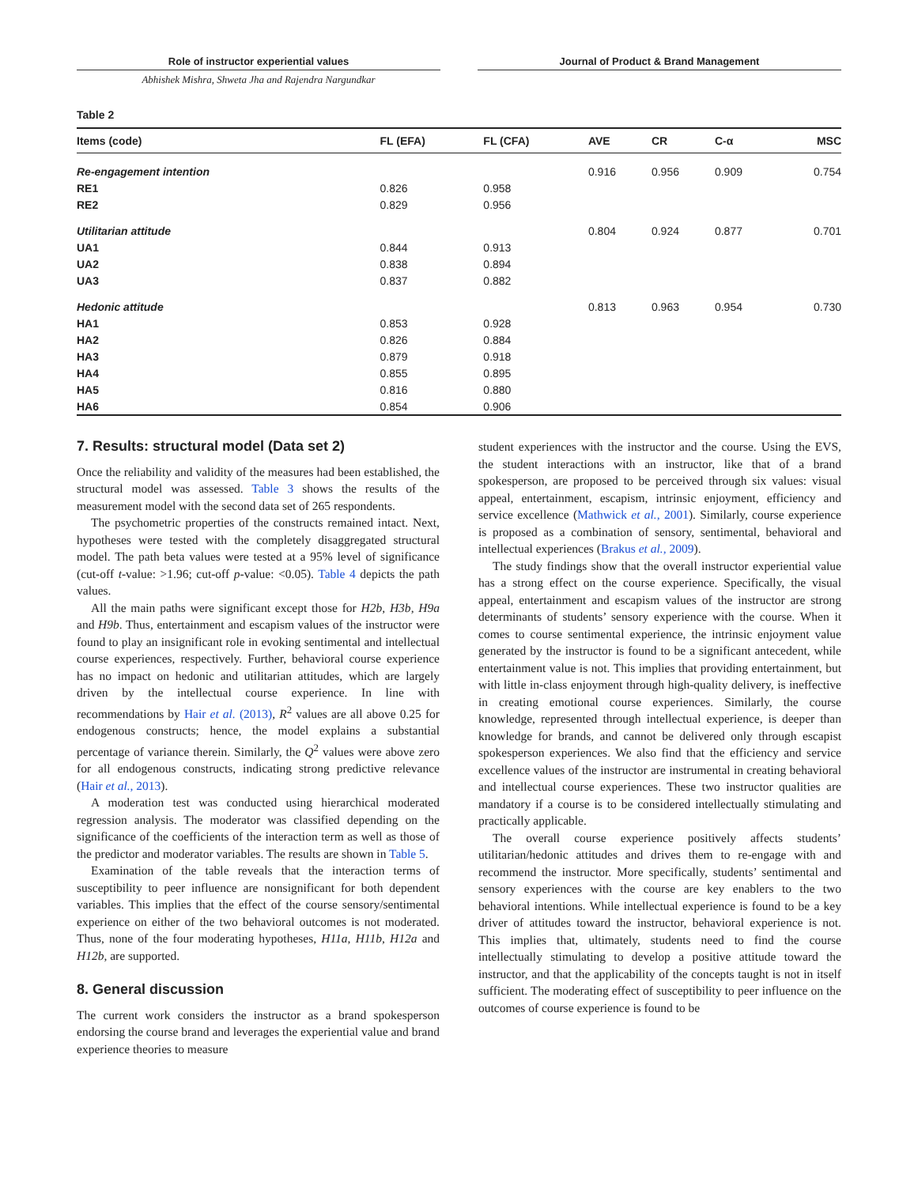Role of instructor experiential values Journal of Product & Brand Management
Abhishek Mishra, Shweta Jha and Rajendra Nargundkar
Table 2
| Items (code) | FL (EFA) | FL (CFA) | AVE | CR | C-α | MSC |
| --- | --- | --- | --- | --- | --- | --- |
| Re-engagement intention | | | 0.916 | 0.956 | 0.909 | 0.754 |
| RE1 | 0.826 | 0.958 | | | | |
| RE2 | 0.829 | 0.956 | | | | |
| Utilitarian attitude | | | 0.804 | 0.924 | 0.877 | 0.701 |
| UA1 | 0.844 | 0.913 | | | | |
| UA2 | 0.838 | 0.894 | | | | |
| UA3 | 0.837 | 0.882 | | | | |
| Hedonic attitude | | | 0.813 | 0.963 | 0.954 | 0.730 |
| HA1 | 0.853 | 0.928 | | | | |
| HA2 | 0.826 | 0.884 | | | | |
| HA3 | 0.879 | 0.918 | | | | |
| HA4 | 0.855 | 0.895 | | | | |
| HA5 | 0.816 | 0.880 | | | | |
| HA6 | 0.854 | 0.906 | | | | |
7. Results: structural model (Data set 2)
Once the reliability and validity of the measures had been established, the structural model was assessed. Table 3 shows the results of the measurement model with the second data set of 265 respondents.
The psychometric properties of the constructs remained intact. Next, hypotheses were tested with the completely disaggregated structural model. The path beta values were tested at a 95% level of significance (cut-off t-value: >1.96; cut-off p-value: <0.05). Table 4 depicts the path values.
All the main paths were significant except those for H2b, H3b, H9a and H9b. Thus, entertainment and escapism values of the instructor were found to play an insignificant role in evoking sentimental and intellectual course experiences, respectively. Further, behavioral course experience has no impact on hedonic and utilitarian attitudes, which are largely driven by the intellectual course experience. In line with recommendations by Hair et al. (2013), R<sup>2</sup> values are all above 0.25 for endogenous constructs; hence, the model explains a substantial percentage of variance therein. Similarly, the Q<sup>2</sup> values were above zero for all endogenous constructs, indicating strong predictive relevance (Hair et al., 2013).
A moderation test was conducted using hierarchical moderated regression analysis. The moderator was classified depending on the significance of the coefficients of the interaction term as well as those of the predictor and moderator variables. The results are shown in Table 5.
Examination of the table reveals that the interaction terms of susceptibility to peer influence are nonsignificant for both dependent variables. This implies that the effect of the course sensory/sentimental experience on either of the two behavioral outcomes is not moderated. Thus, none of the four moderating hypotheses, H11a, H11b, H12a and H12b, are supported.
8. General discussion
The current work considers the instructor as a brand spokesperson endorsing the course brand and leverages the experiential value and brand experience theories to measure
student experiences with the instructor and the course. Using the EVS, the student interactions with an instructor, like that of a brand spokesperson, are proposed to be perceived through six values: visual appeal, entertainment, escapism, intrinsic enjoyment, efficiency and service excellence (Mathwick et al., 2001). Similarly, course experience is proposed as a combination of sensory, sentimental, behavioral and intellectual experiences (Brakus et al., 2009).
The study findings show that the overall instructor experiential value has a strong effect on the course experience. Specifically, the visual appeal, entertainment and escapism values of the instructor are strong determinants of students’ sensory experience with the course. When it comes to course sentimental experience, the intrinsic enjoyment value generated by the instructor is found to be a significant antecedent, while entertainment value is not. This implies that providing entertainment, but with little in-class enjoyment through high-quality delivery, is ineffective in creating emotional course experiences. Similarly, the course knowledge, represented through intellectual experience, is deeper than knowledge for brands, and cannot be delivered only through escapist spokesperson experiences. We also find that the efficiency and service excellence values of the instructor are instrumental in creating behavioral and intellectual course experiences. These two instructor qualities are mandatory if a course is to be considered intellectually stimulating and practically applicable.
The overall course experience positively affects students’ utilitarian/hedonic attitudes and drives them to re-engage with and recommend the instructor. More specifically, students’ sentimental and sensory experiences with the course are key enablers to the two behavioral intentions. While intellectual experience is found to be a key driver of attitudes toward the instructor, behavioral experience is not. This implies that, ultimately, students need to find the course intellectually stimulating to develop a positive attitude toward the instructor, and that the applicability of the concepts taught is not in itself sufficient. The moderating effect of susceptibility to peer influence on the outcomes of course experience is found to be